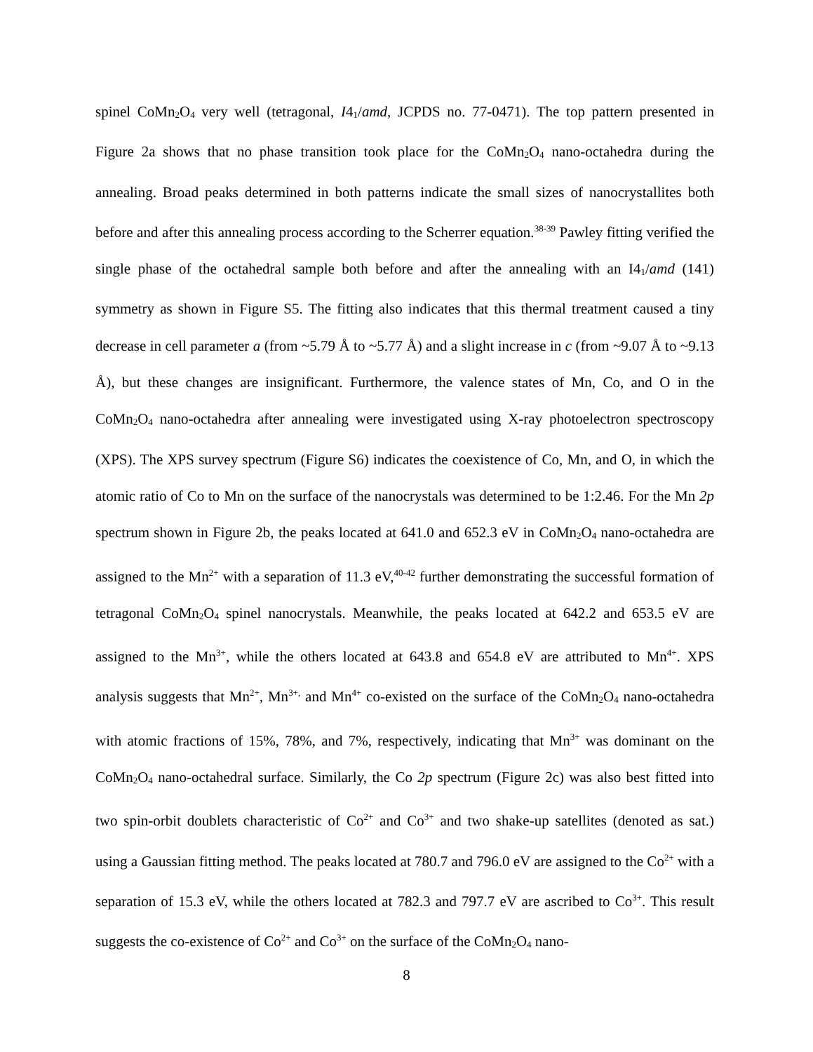spinel CoMn<sub>2</sub>O<sub>4</sub> very well (tetragonal, I4<sub>1</sub>/amd, JCPDS no. 77-0471). The top pattern presented in Figure 2a shows that no phase transition took place for the CoMn<sub>2</sub>O<sub>4</sub> nano-octahedra during the annealing. Broad peaks determined in both patterns indicate the small sizes of nanocrystallites both before and after this annealing process according to the Scherrer equation.<sup>38-39</sup> Pawley fitting verified the single phase of the octahedral sample both before and after the annealing with an I4<sub>1</sub>/amd (141) symmetry as shown in Figure S5. The fitting also indicates that this thermal treatment caused a tiny decrease in cell parameter a (from ~5.79 Å to ~5.77 Å) and a slight increase in c (from ~9.07 Å to ~9.13 Å), but these changes are insignificant. Furthermore, the valence states of Mn, Co, and O in the CoMn<sub>2</sub>O<sub>4</sub> nano-octahedra after annealing were investigated using X-ray photoelectron spectroscopy (XPS). The XPS survey spectrum (Figure S6) indicates the coexistence of Co, Mn, and O, in which the atomic ratio of Co to Mn on the surface of the nanocrystals was determined to be 1:2.46. For the Mn 2p spectrum shown in Figure 2b, the peaks located at 641.0 and 652.3 eV in CoMn<sub>2</sub>O<sub>4</sub> nano-octahedra are assigned to the Mn<sup>2+</sup> with a separation of 11.3 eV,<sup>40-42</sup> further demonstrating the successful formation of tetragonal CoMn<sub>2</sub>O<sub>4</sub> spinel nanocrystals. Meanwhile, the peaks located at 642.2 and 653.5 eV are assigned to the Mn<sup>3+</sup>, while the others located at 643.8 and 654.8 eV are attributed to Mn<sup>4+</sup>. XPS analysis suggests that Mn<sup>2+</sup>, Mn<sup>3+,</sup> and Mn<sup>4+</sup> co-existed on the surface of the CoMn<sub>2</sub>O<sub>4</sub> nano-octahedra with atomic fractions of 15%, 78%, and 7%, respectively, indicating that Mn<sup>3+</sup> was dominant on the CoMn<sub>2</sub>O<sub>4</sub> nano-octahedral surface. Similarly, the Co 2p spectrum (Figure 2c) was also best fitted into two spin-orbit doublets characteristic of Co<sup>2+</sup> and Co<sup>3+</sup> and two shake-up satellites (denoted as sat.) using a Gaussian fitting method. The peaks located at 780.7 and 796.0 eV are assigned to the Co<sup>2+</sup> with a separation of 15.3 eV, while the others located at 782.3 and 797.7 eV are ascribed to Co<sup>3+</sup>. This result suggests the co-existence of Co<sup>2+</sup> and Co<sup>3+</sup> on the surface of the CoMn<sub>2</sub>O<sub>4</sub> nano-
8